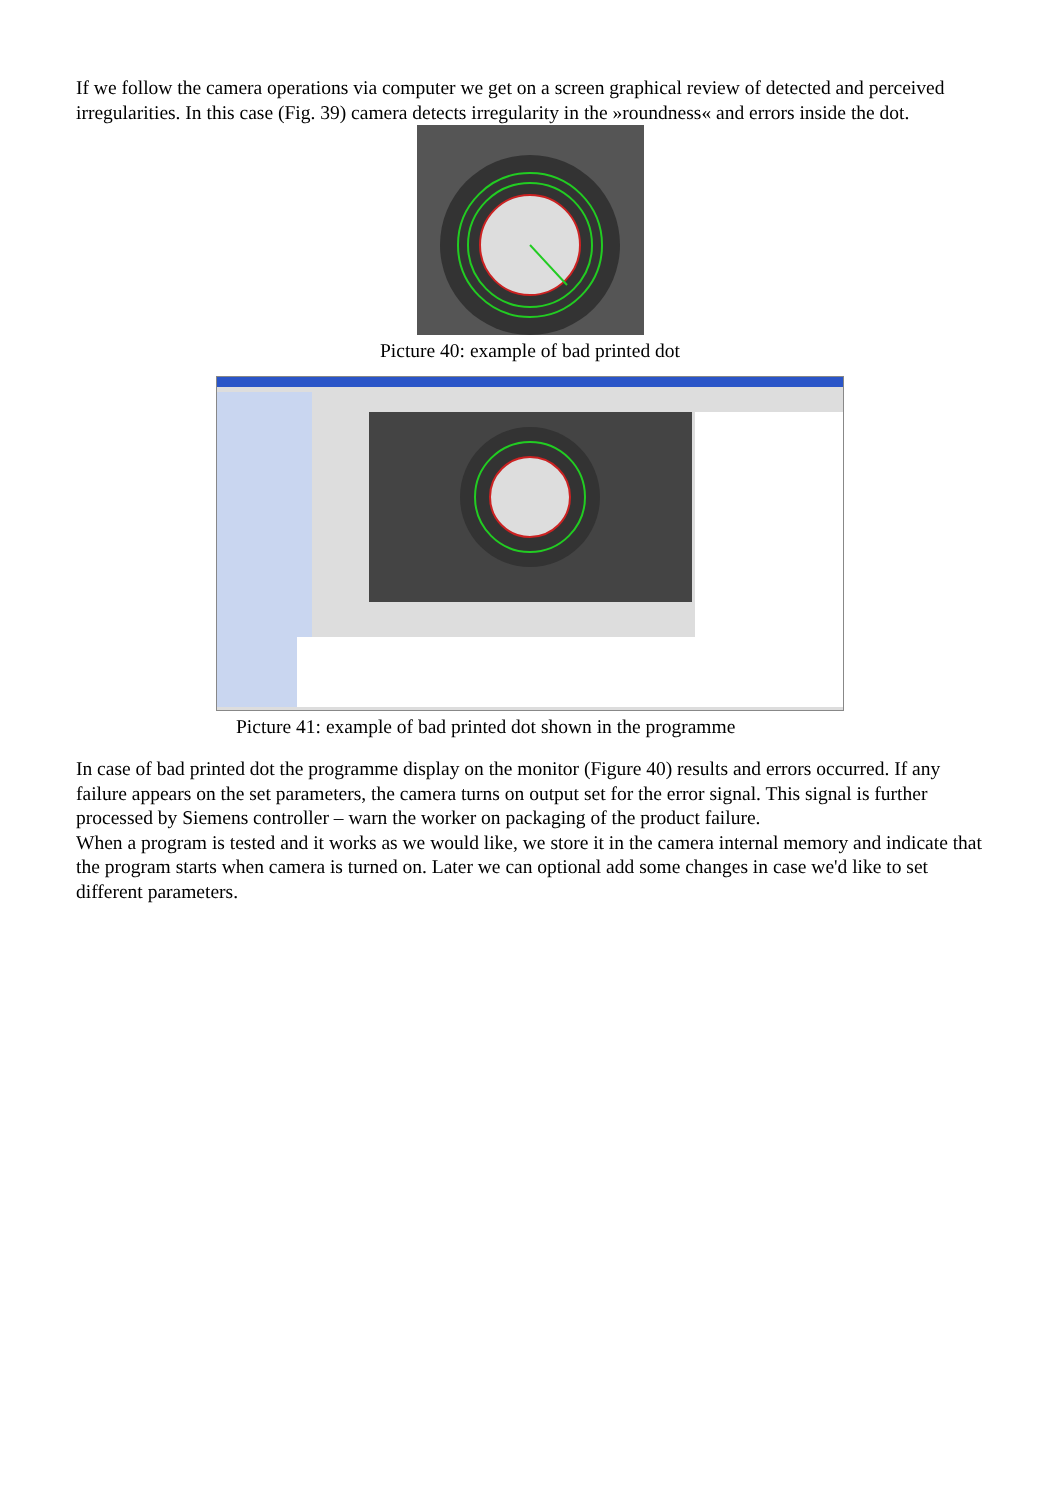If we follow the camera operations via computer we get on a screen graphical review of detected and perceived irregularities. In this case (Fig. 39) camera detects irregularity in the »roundness« and errors inside the dot.
Picture 40: example of bad printed dot
Picture 41: example of bad printed dot shown in the programme
In case of bad printed dot the programme display on the monitor (Figure 40) results and errors occurred. If any failure appears on the set parameters, the camera turns on output set for the error signal. This signal is further processed by Siemens controller – warn the worker on packaging of the product failure.
When a program is tested and it works as we would like, we store it in the camera internal memory and indicate that the program starts when camera is turned on. Later we can optional add some changes in case we'd like to set different parameters.